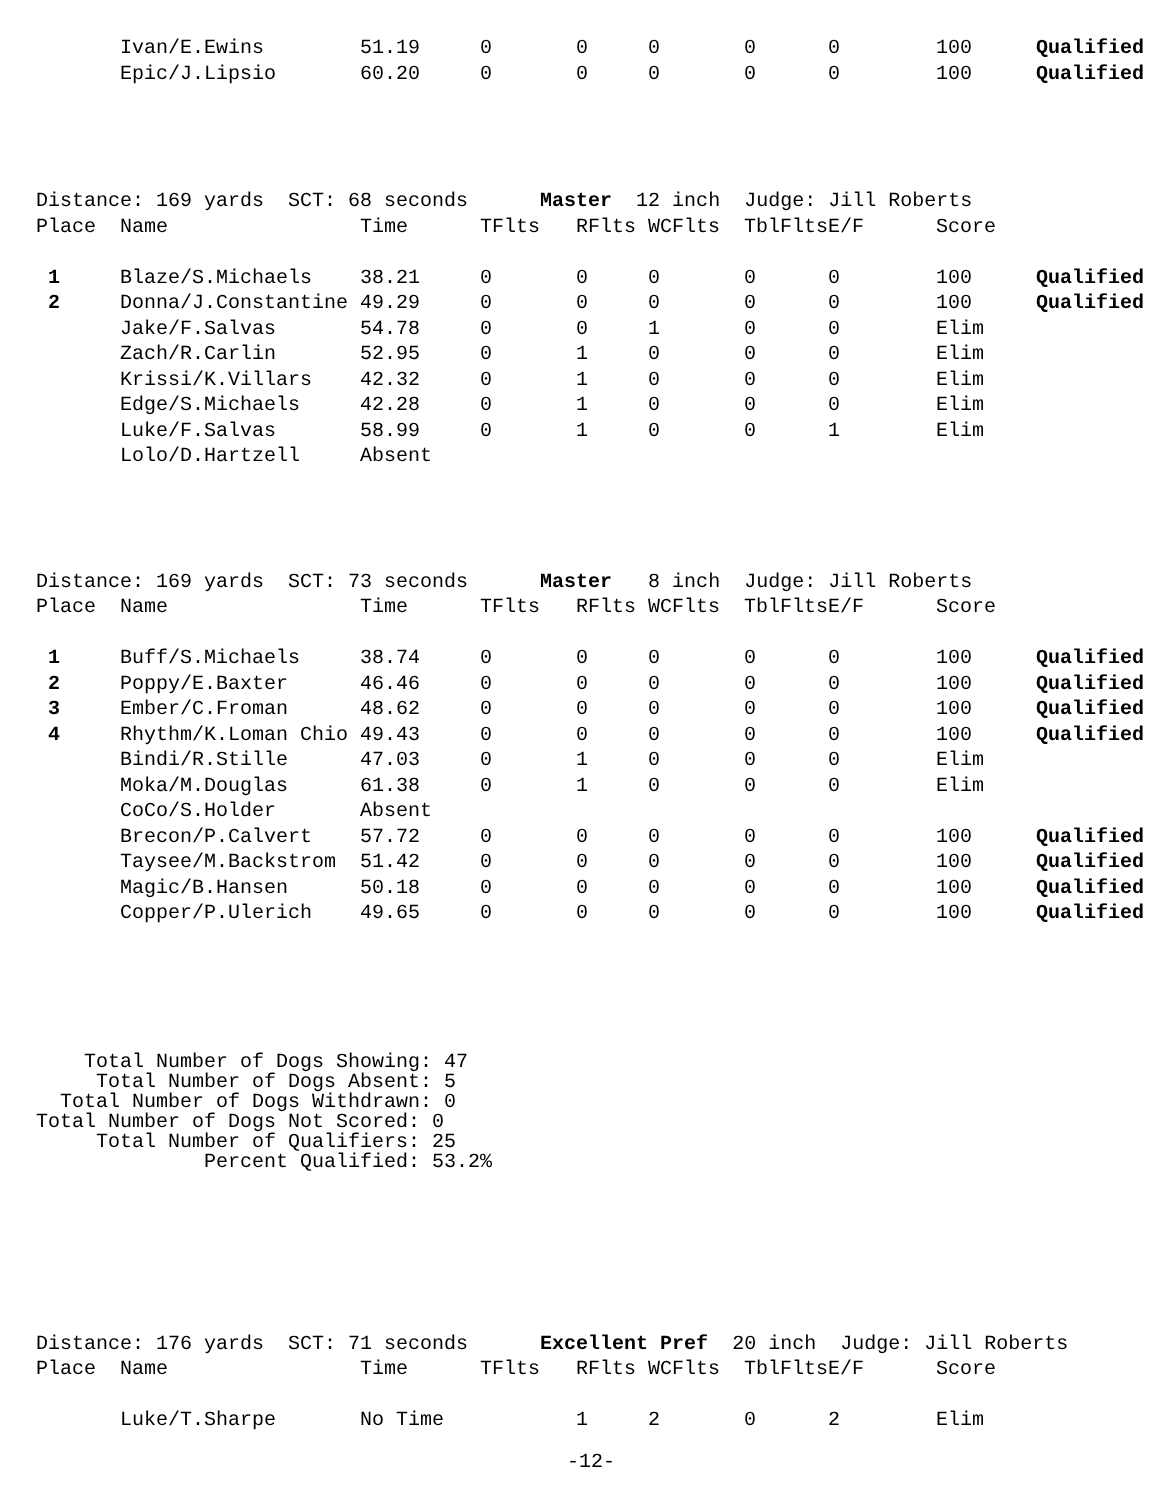| | Ivan/E.Ewins | 51.19 | 0 | 0 | 0 | 0 | 0 | 100 | Qualified |
| | Epic/J.Lipsio | 60.20 | 0 | 0 | 0 | 0 | 0 | 100 | Qualified |
Distance: 169 yards SCT: 68 seconds Master 12 inch Judge: Jill Roberts
| Place | Name | Time | TFlts | RFlts | WCFlts | TblFlts | E/F | Score | |
| --- | --- | --- | --- | --- | --- | --- | --- | --- | --- |
| 1 | Blaze/S.Michaels | 38.21 | 0 | 0 | 0 | 0 | 0 | 100 | Qualified |
| 2 | Donna/J.Constantine | 49.29 | 0 | 0 | 0 | 0 | 0 | 100 | Qualified |
| | Jake/F.Salvas | 54.78 | 0 | 0 | 1 | 0 | 0 | Elim | |
| | Zach/R.Carlin | 52.95 | 0 | 1 | 0 | 0 | 0 | Elim | |
| | Krissi/K.Villars | 42.32 | 0 | 1 | 0 | 0 | 0 | Elim | |
| | Edge/S.Michaels | 42.28 | 0 | 1 | 0 | 0 | 0 | Elim | |
| | Luke/F.Salvas | 58.99 | 0 | 1 | 0 | 0 | 1 | Elim | |
| | Lolo/D.Hartzell | Absent | | | | | | | |
Distance: 169 yards SCT: 73 seconds Master 8 inch Judge: Jill Roberts
| Place | Name | Time | TFlts | RFlts | WCFlts | TblFlts | E/F | Score | |
| --- | --- | --- | --- | --- | --- | --- | --- | --- | --- |
| 1 | Buff/S.Michaels | 38.74 | 0 | 0 | 0 | 0 | 0 | 100 | Qualified |
| 2 | Poppy/E.Baxter | 46.46 | 0 | 0 | 0 | 0 | 0 | 100 | Qualified |
| 3 | Ember/C.Froman | 48.62 | 0 | 0 | 0 | 0 | 0 | 100 | Qualified |
| 4 | Rhythm/K.Loman Chio | 49.43 | 0 | 0 | 0 | 0 | 0 | 100 | Qualified |
| | Bindi/R.Stille | 47.03 | 0 | 1 | 0 | 0 | 0 | Elim | |
| | Moka/M.Douglas | 61.38 | 0 | 1 | 0 | 0 | 0 | Elim | |
| | CoCo/S.Holder | Absent | | | | | | | |
| | Brecon/P.Calvert | 57.72 | 0 | 0 | 0 | 0 | 0 | 100 | Qualified |
| | Taysee/M.Backstrom | 51.42 | 0 | 0 | 0 | 0 | 0 | 100 | Qualified |
| | Magic/B.Hansen | 50.18 | 0 | 0 | 0 | 0 | 0 | 100 | Qualified |
| | Copper/P.Ulerich | 49.65 | 0 | 0 | 0 | 0 | 0 | 100 | Qualified |
    Total Number of Dogs Showing: 47
     Total Number of Dogs Absent: 5
  Total Number of Dogs Withdrawn: 0
Total Number of Dogs Not Scored: 0
     Total Number of Qualifiers: 25
              Percent Qualified: 53.2%
Distance: 176 yards SCT: 71 seconds Excellent Pref 20 inch Judge: Jill Roberts
| Place | Name | Time | TFlts | RFlts | WCFlts | TblFlts | E/F | Score | |
| --- | --- | --- | --- | --- | --- | --- | --- | --- | --- |
| | Luke/T.Sharpe | No Time | | 1 | 2 | 0 | 2 | Elim | |
-12-